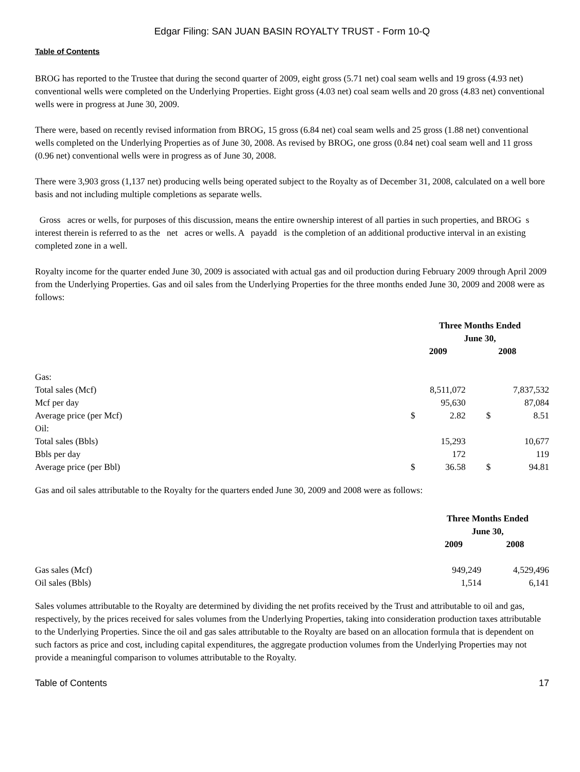Edgar Filing: SAN JUAN BASIN ROYALTY TRUST - Form 10-Q
Table of Contents
BROG has reported to the Trustee that during the second quarter of 2009, eight gross (5.71 net) coal seam wells and 19 gross (4.93 net) conventional wells were completed on the Underlying Properties. Eight gross (4.03 net) coal seam wells and 20 gross (4.83 net) conventional wells were in progress at June 30, 2009.
There were, based on recently revised information from BROG, 15 gross (6.84 net) coal seam wells and 25 gross (1.88 net) conventional wells completed on the Underlying Properties as of June 30, 2008. As revised by BROG, one gross (0.84 net) coal seam well and 11 gross (0.96 net) conventional wells were in progress as of June 30, 2008.
There were 3,903 gross (1,137 net) producing wells being operated subject to the Royalty as of December 31, 2008, calculated on a well bore basis and not including multiple completions as separate wells.
Gross acres or wells, for purposes of this discussion, means the entire ownership interest of all parties in such properties, and BROG s interest therein is referred to as the net acres or wells. A payadd is the completion of an additional productive interval in an existing completed zone in a well.
Royalty income for the quarter ended June 30, 2009 is associated with actual gas and oil production during February 2009 through April 2009 from the Underlying Properties. Gas and oil sales from the Underlying Properties for the three months ended June 30, 2009 and 2008 were as follows:
| | Three Months Ended June 30, | | | |
| --- | --- | --- | --- | --- |
| | 2009 | | 2008 | |
| Gas: | | | | |
| Total sales (Mcf) | | 8,511,072 | | 7,837,532 |
| Mcf per day | | 95,630 | | 87,084 |
| Average price (per Mcf) | $ | 2.82 | $ | 8.51 |
| Oil: | | | | |
| Total sales (Bbls) | | 15,293 | | 10,677 |
| Bbls per day | | 172 | | 119 |
| Average price (per Bbl) | $ | 36.58 | $ | 94.81 |
Gas and oil sales attributable to the Royalty for the quarters ended June 30, 2009 and 2008 were as follows:
| | Three Months Ended June 30, | |
| --- | --- | --- |
| | 2009 | 2008 |
| Gas sales (Mcf) | 949,249 | 4,529,496 |
| Oil sales (Bbls) | 1,514 | 6,141 |
Sales volumes attributable to the Royalty are determined by dividing the net profits received by the Trust and attributable to oil and gas, respectively, by the prices received for sales volumes from the Underlying Properties, taking into consideration production taxes attributable to the Underlying Properties. Since the oil and gas sales attributable to the Royalty are based on an allocation formula that is dependent on such factors as price and cost, including capital expenditures, the aggregate production volumes from the Underlying Properties may not provide a meaningful comparison to volumes attributable to the Royalty.
Table of Contents 17